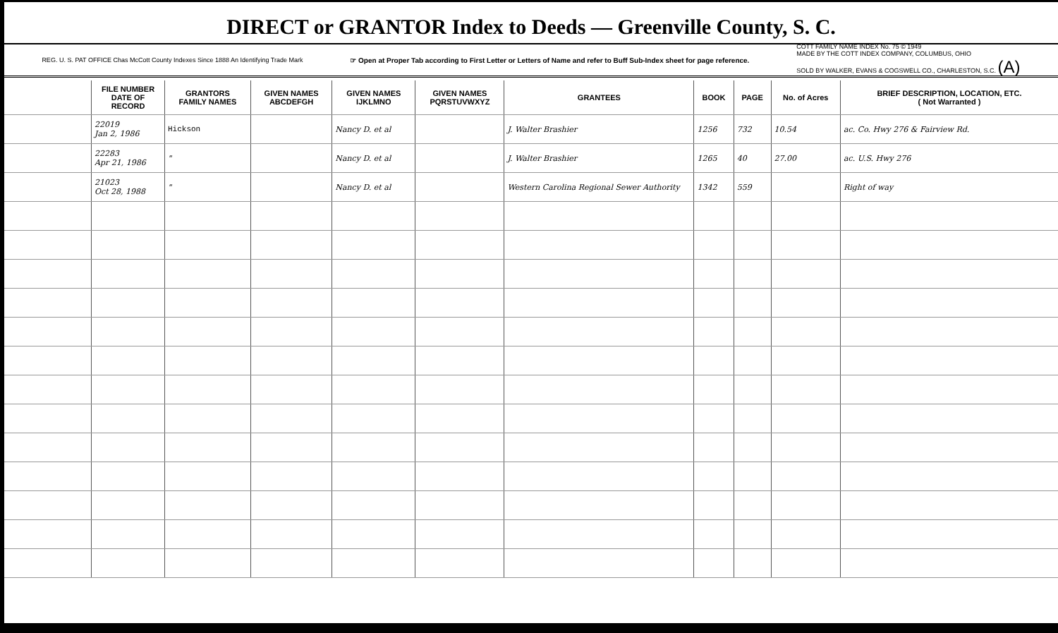DIRECT or GRANTOR Index to Deeds — Greenville County, S. C.
REG. U. S. PAT OFFICE Chas McCott County Indexes Since 1888 An Identifying Trade Mark
☞ Open at Proper Tab according to First Letter or Letters of Name and refer to Buff Sub-Index sheet for page reference.
COTT FAMILY NAME INDEX No. 75 © 1949
MADE BY THE COTT INDEX COMPANY, COLUMBUS, OHIO
SOLD BY WALKER, EVANS & COGSWELL CO., CHARLESTON, S.C. (A)
| | FILE NUMBER DATE OF RECORD | GRANTORS FAMILY NAMES | GIVEN NAMES ABCDEFGH | GIVEN NAMES IJKLMNO | GIVEN NAMES PQRSTUVWXYZ | GRANTEES | BOOK | PAGE | No. of Acres | BRIEF DESCRIPTION, LOCATION, ETC. ( Not Warranted ) |
| --- | --- | --- | --- | --- | --- | --- | --- | --- | --- | --- |
| | 22019 Jan 2, 1986 | Hickson | | Nancy D. et al | | J. Walter Brashier | 1256 | 732 | 10.54 | ac. Co. Hwy 276 & Fairview Rd. |
| | 22283 Apr 21, 1986 | " | | Nancy D. et al | | J. Walter Brashier | 1265 | 40 | 27.00 | ac. U.S. Hwy 276 |
| | 21023 Oct 28, 1988 | " | | Nancy D. et al | | Western Carolina Regional Sewer Authority | 1342 | 559 | | Right of way |